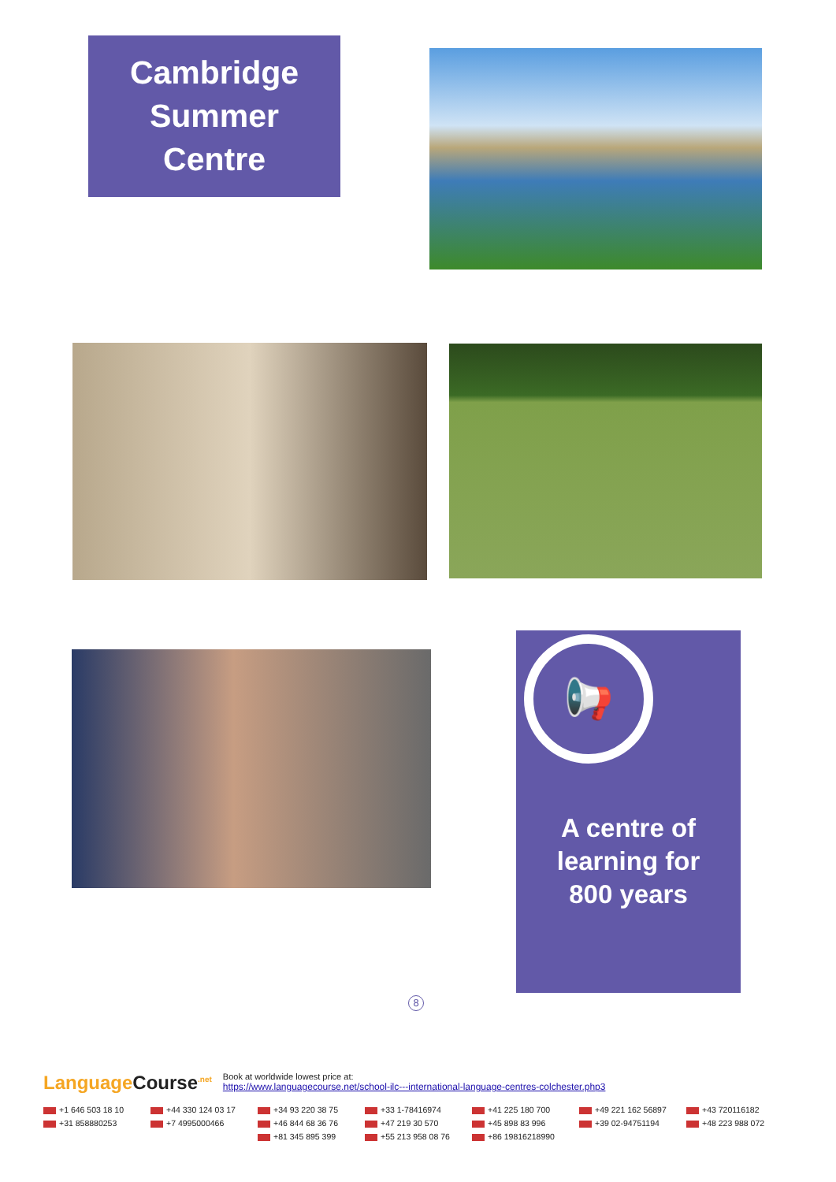Cambridge
Summer
Centre
📢
A centre of
learning for
800 years
8
Language Course<sup>.net</sup> Book at worldwide lowest price at:
https://www.languagecourse.net/school-ilc---international-language-centres-colchester.php3
+1 646 503 18 10
+44 330 124 03 17
+34 93 220 38 75
+33 1-78416974
+41 225 180 700
+49 221 162 56897
+43 720116182
+31 858880253
+7 4995000466
+46 844 68 36 76
+47 219 30 570
+45 898 83 996
+39 02-94751194
+48 223 988 072
+81 345 895 399
+55 213 958 08 76
+86 19816218990